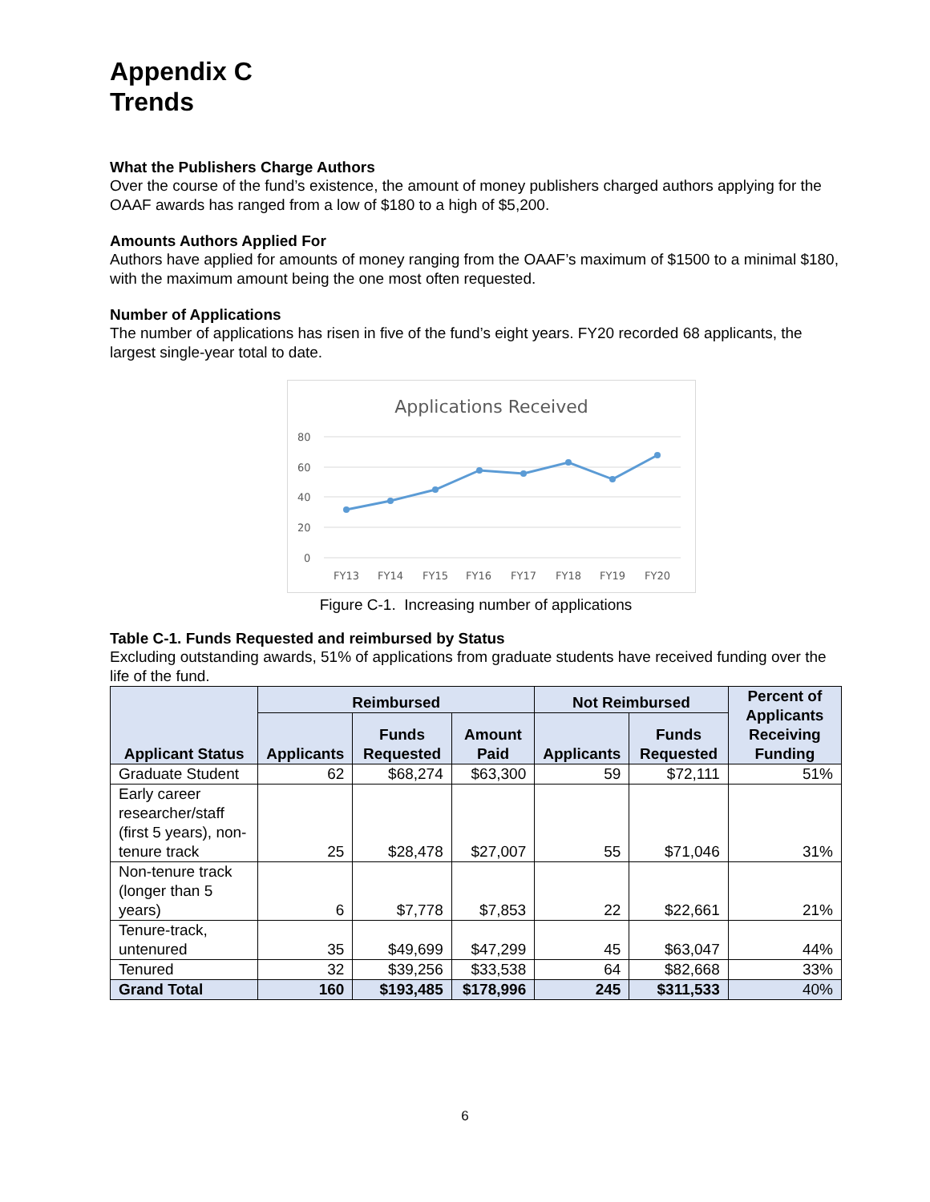Appendix C
Trends
What the Publishers Charge Authors
Over the course of the fund’s existence, the amount of money publishers charged authors applying for the OAAF awards has ranged from a low of $180 to a high of $5,200.
Amounts Authors Applied For
Authors have applied for amounts of money ranging from the OAAF’s maximum of $1500 to a minimal $180, with the maximum amount being the one most often requested.
Number of Applications
The number of applications has risen in five of the fund’s eight years. FY20 recorded 68 applicants, the largest single-year total to date.
Applications Received
80
60
40
20
0
FY13
FY14
FY15
FY16
FY17
FY18
FY19
FY20
Figure C-1. Increasing number of applications
Table C-1. Funds Requested and reimbursed by Status
Excluding outstanding awards, 51% of applications from graduate students have received funding over the life of the fund.
| Applicant Status | Reimbursed | | | Not Reimbursed | | Percent of Applicants Receiving Funding |
| --- | --- | --- | --- | --- | --- | --- |
| | Applicants | Funds Requested | Amount Paid | Applicants | Funds Requested | |
| Graduate Student | 62 | $68,274 | $63,300 | 59 | $72,111 | 51% |
| Early career researcher/staff (first 5 years), non-tenure track | 25 | $28,478 | $27,007 | 55 | $71,046 | 31% |
| Non-tenure track (longer than 5 years) | 6 | $7,778 | $7,853 | 22 | $22,661 | 21% |
| Tenure-track, untenured | 35 | $49,699 | $47,299 | 45 | $63,047 | 44% |
| Tenured | 32 | $39,256 | $33,538 | 64 | $82,668 | 33% |
| Grand Total | 160 | $193,485 | $178,996 | 245 | $311,533 | 40% |
6